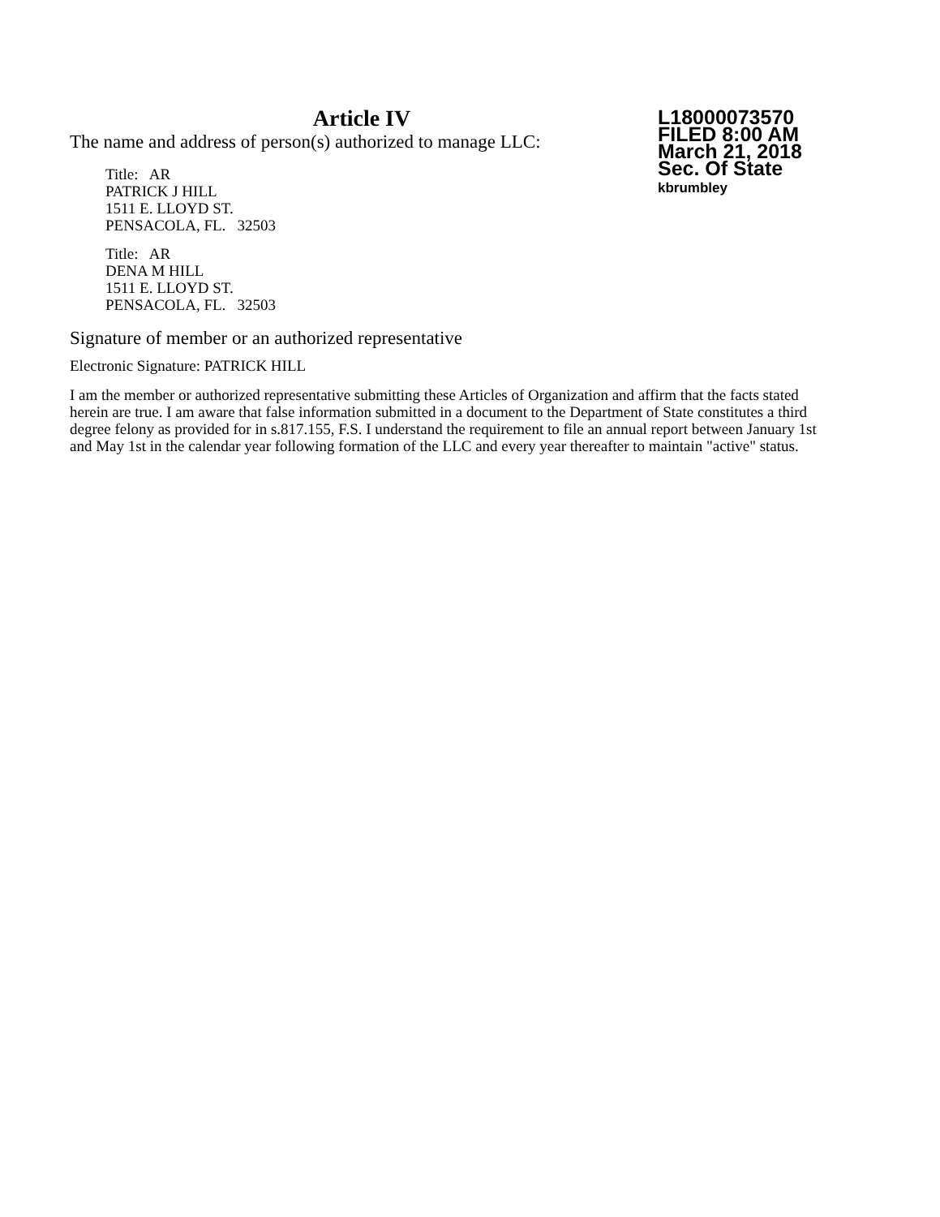Article IV
The name and address of person(s) authorized to manage LLC:
Title: AR
PATRICK J HILL
1511 E. LLOYD ST.
PENSACOLA, FL. 32503
Title: AR
DENA M HILL
1511 E. LLOYD ST.
PENSACOLA, FL. 32503
L18000073570
FILED 8:00 AM
March 21, 2018
Sec. Of State
kbrumbley
Signature of member or an authorized representative
Electronic Signature: PATRICK HILL
I am the member or authorized representative submitting these Articles of Organization and affirm that the facts stated herein are true. I am aware that false information submitted in a document to the Department of State constitutes a third degree felony as provided for in s.817.155, F.S. I understand the requirement to file an annual report between January 1st and May 1st in the calendar year following formation of the LLC and every year thereafter to maintain "active" status.